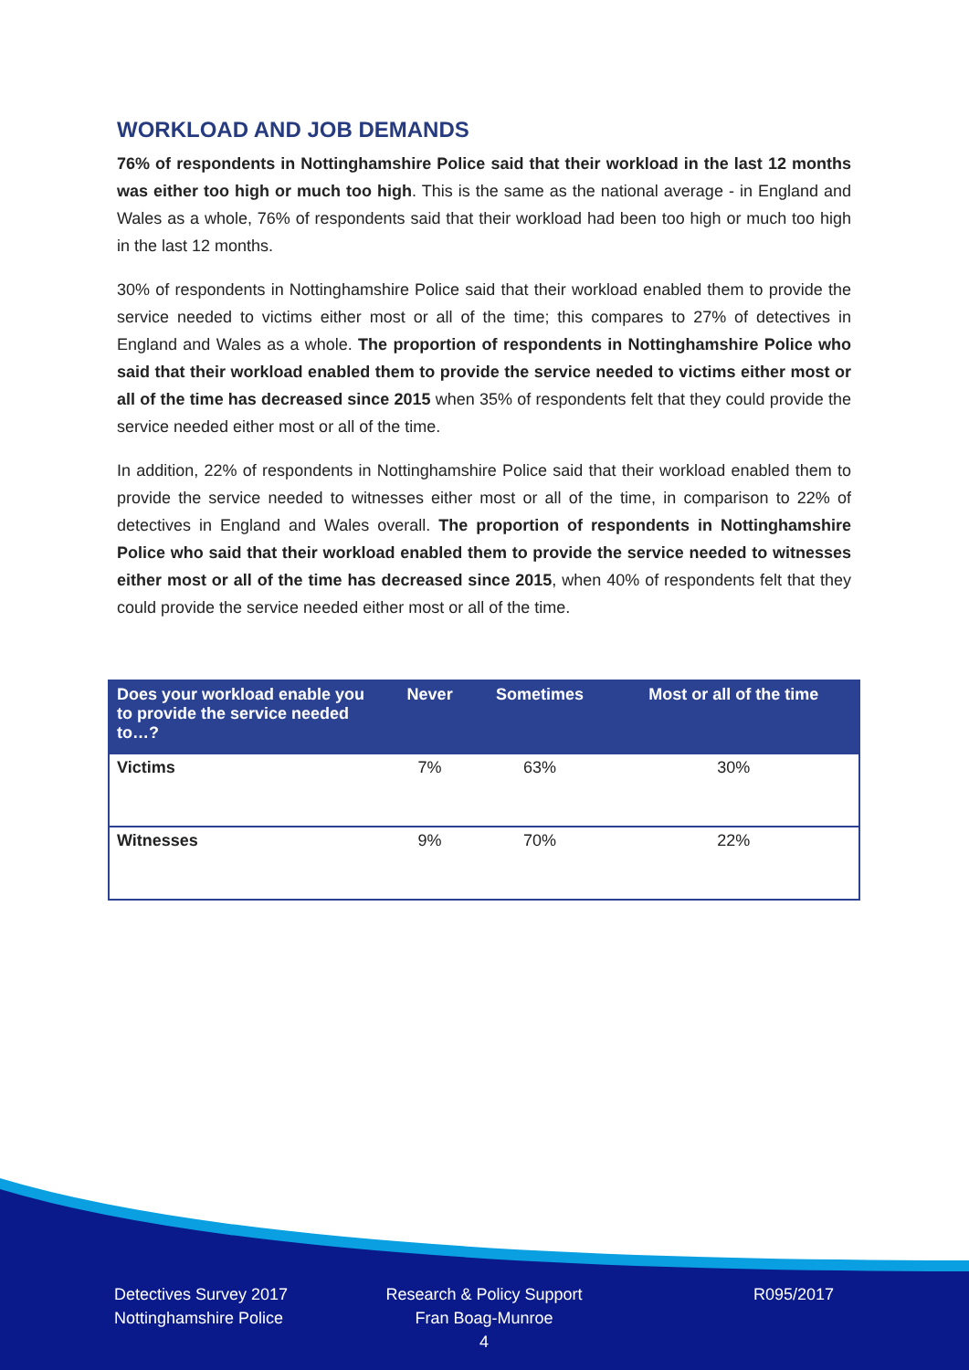WORKLOAD AND JOB DEMANDS
76% of respondents in Nottinghamshire Police said that their workload in the last 12 months was either too high or much too high. This is the same as the national average - in England and Wales as a whole, 76% of respondents said that their workload had been too high or much too high in the last 12 months.
30% of respondents in Nottinghamshire Police said that their workload enabled them to provide the service needed to victims either most or all of the time; this compares to 27% of detectives in England and Wales as a whole. The proportion of respondents in Nottinghamshire Police who said that their workload enabled them to provide the service needed to victims either most or all of the time has decreased since 2015 when 35% of respondents felt that they could provide the service needed either most or all of the time.
In addition, 22% of respondents in Nottinghamshire Police said that their workload enabled them to provide the service needed to witnesses either most or all of the time, in comparison to 22% of detectives in England and Wales overall. The proportion of respondents in Nottinghamshire Police who said that their workload enabled them to provide the service needed to witnesses either most or all of the time has decreased since 2015, when 40% of respondents felt that they could provide the service needed either most or all of the time.
| Does your workload enable you to provide the service needed to…? | Never | Sometimes | Most or all of the time |
| --- | --- | --- | --- |
| Victims | 7% | 63% | 30% |
| Witnesses | 9% | 70% | 22% |
Detectives Survey 2017
Nottinghamshire Police
Research & Policy Support
Fran Boag-Munroe
4
R095/2017